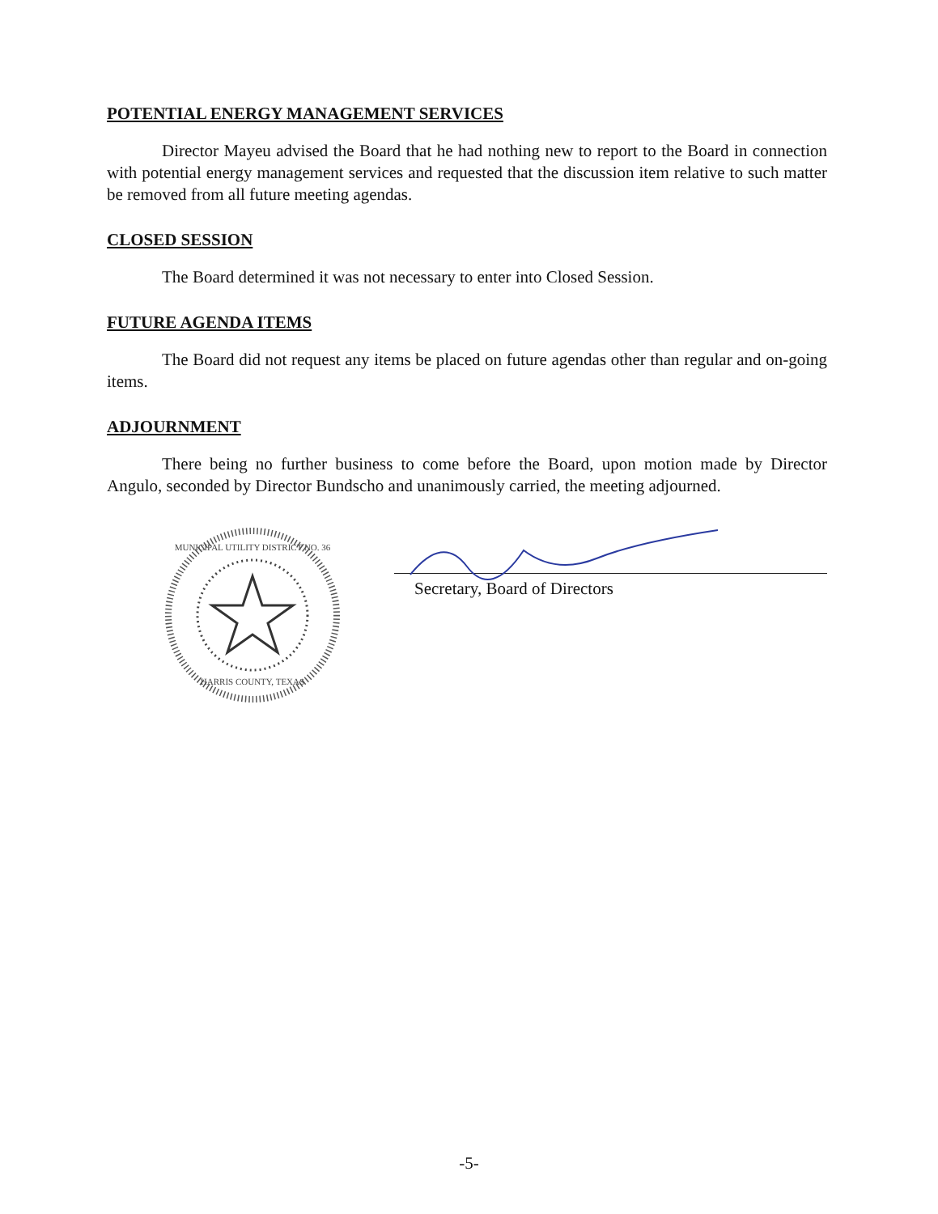POTENTIAL ENERGY MANAGEMENT SERVICES
Director Mayeu advised the Board that he had nothing new to report to the Board in connection with potential energy management services and requested that the discussion item relative to such matter be removed from all future meeting agendas.
CLOSED SESSION
The Board determined it was not necessary to enter into Closed Session.
FUTURE AGENDA ITEMS
The Board did not request any items be placed on future agendas other than regular and on-going items.
ADJOURNMENT
There being no further business to come before the Board, upon motion made by Director Angulo, seconded by Director Bundscho and unanimously carried, the meeting adjourned.
MUNICIPAL UTILITY DISTRICT NO. 36
HARRIS COUNTY, TEXAS
Secretary, Board of Directors
-5-